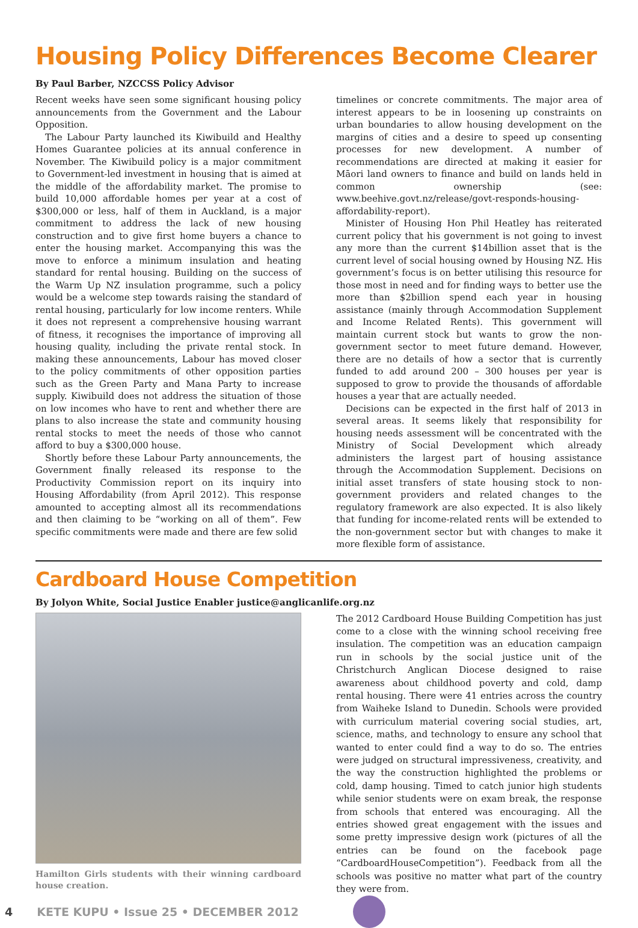Housing Policy Differences Become Clearer
By Paul Barber, NZCCSS Policy Advisor
Recent weeks have seen some significant housing policy announcements from the Government and the Labour Opposition.
The Labour Party launched its Kiwibuild and Healthy Homes Guarantee policies at its annual conference in November. The Kiwibuild policy is a major commitment to Government-led investment in housing that is aimed at the middle of the affordability market. The promise to build 10,000 affordable homes per year at a cost of $300,000 or less, half of them in Auckland, is a major commitment to address the lack of new housing construction and to give first home buyers a chance to enter the housing market. Accompanying this was the move to enforce a minimum insulation and heating standard for rental housing. Building on the success of the Warm Up NZ insulation programme, such a policy would be a welcome step towards raising the standard of rental housing, particularly for low income renters. While it does not represent a comprehensive housing warrant of fitness, it recognises the importance of improving all housing quality, including the private rental stock. In making these announcements, Labour has moved closer to the policy commitments of other opposition parties such as the Green Party and Mana Party to increase supply. Kiwibuild does not address the situation of those on low incomes who have to rent and whether there are plans to also increase the state and community housing rental stocks to meet the needs of those who cannot afford to buy a $300,000 house.
Shortly before these Labour Party announcements, the Government finally released its response to the Productivity Commission report on its inquiry into Housing Affordability (from April 2012). This response amounted to accepting almost all its recommendations and then claiming to be “working on all of them”. Few specific commitments were made and there are few solid
timelines or concrete commitments. The major area of interest appears to be in loosening up constraints on urban boundaries to allow housing development on the margins of cities and a desire to speed up consenting processes for new development. A number of recommendations are directed at making it easier for Māori land owners to finance and build on lands held in common ownership (see: www.beehive.govt.nz/release/govt-responds-housing-affordability-report).
Minister of Housing Hon Phil Heatley has reiterated current policy that his government is not going to invest any more than the current $14billion asset that is the current level of social housing owned by Housing NZ. His government’s focus is on better utilising this resource for those most in need and for finding ways to better use the more than $2billion spend each year in housing assistance (mainly through Accommodation Supplement and Income Related Rents). This government will maintain current stock but wants to grow the non-government sector to meet future demand. However, there are no details of how a sector that is currently funded to add around 200 – 300 houses per year is supposed to grow to provide the thousands of affordable houses a year that are actually needed.
Decisions can be expected in the first half of 2013 in several areas. It seems likely that responsibility for housing needs assessment will be concentrated with the Ministry of Social Development which already administers the largest part of housing assistance through the Accommodation Supplement. Decisions on initial asset transfers of state housing stock to non-government providers and related changes to the regulatory framework are also expected. It is also likely that funding for income-related rents will be extended to the non-government sector but with changes to make it more flexible form of assistance.
Cardboard House Competition
By Jolyon White, Social Justice Enabler justice@anglicanlife.org.nz
Hamilton Girls students with their winning cardboard house creation.
The 2012 Cardboard House Building Competition has just come to a close with the winning school receiving free insulation. The competition was an education campaign run in schools by the social justice unit of the Christchurch Anglican Diocese designed to raise awareness about childhood poverty and cold, damp rental housing. There were 41 entries across the country from Waiheke Island to Dunedin. Schools were provided with curriculum material covering social studies, art, science, maths, and technology to ensure any school that wanted to enter could find a way to do so. The entries were judged on structural impressiveness, creativity, and the way the construction highlighted the problems or cold, damp housing. Timed to catch junior high students while senior students were on exam break, the response from schools that entered was encouraging. All the entries showed great engagement with the issues and some pretty impressive design work (pictures of all the entries can be found on the facebook page “CardboardHouseCompetition”). Feedback from all the schools was positive no matter what part of the country they were from.
4 KETE KUPU • Issue 25 • DECEMBER 2012